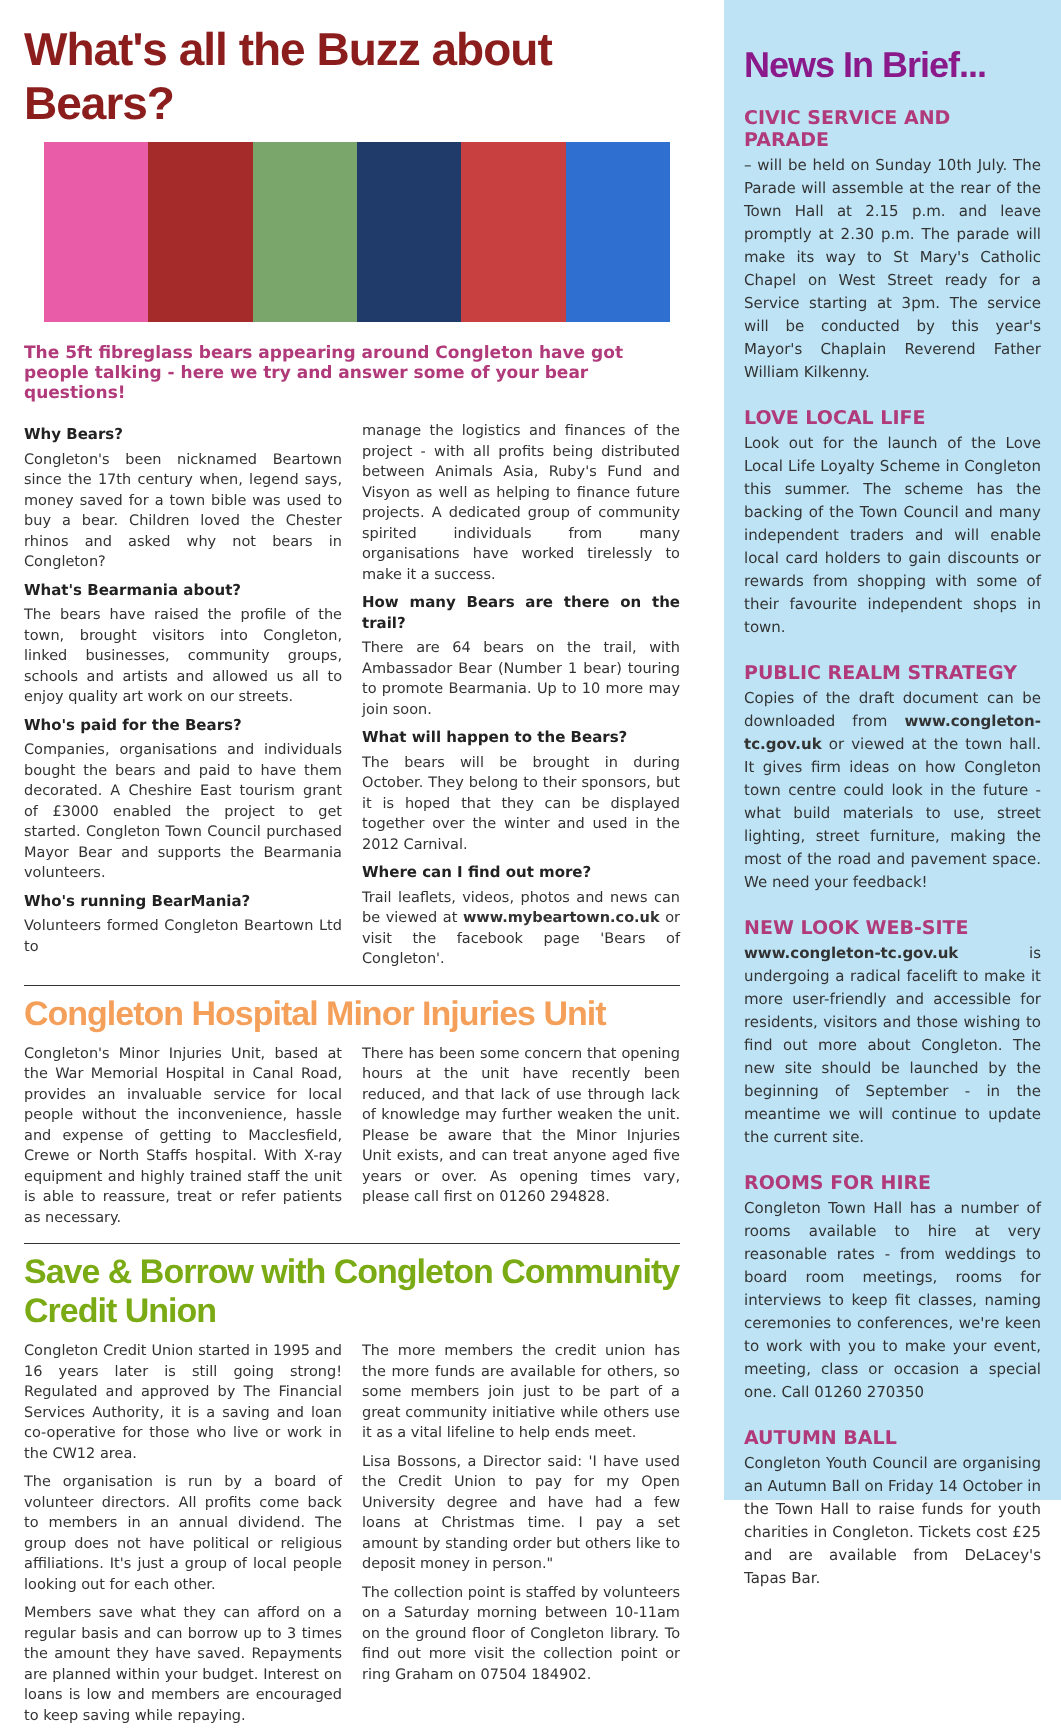What's all the Buzz about Bears?
The 5ft fibreglass bears appearing around Congleton have got people talking - here we try and answer some of your bear questions!
Why Bears?
Congleton's been nicknamed Beartown since the 17th century when, legend says, money saved for a town bible was used to buy a bear. Children loved the Chester rhinos and asked why not bears in Congleton?
What's Bearmania about?
The bears have raised the profile of the town, brought visitors into Congleton, linked businesses, community groups, schools and artists and allowed us all to enjoy quality art work on our streets.
Who's paid for the Bears?
Companies, organisations and individuals bought the bears and paid to have them decorated. A Cheshire East tourism grant of £3000 enabled the project to get started. Congleton Town Council purchased Mayor Bear and supports the Bearmania volunteers.
Who's running BearMania?
Volunteers formed Congleton Beartown Ltd to
manage the logistics and finances of the project - with all profits being distributed between Animals Asia, Ruby's Fund and Visyon as well as helping to finance future projects. A dedicated group of community spirited individuals from many organisations have worked tirelessly to make it a success.
How many Bears are there on the trail?
There are 64 bears on the trail, with Ambassador Bear (Number 1 bear) touring to promote Bearmania. Up to 10 more may join soon.
What will happen to the Bears?
The bears will be brought in during October. They belong to their sponsors, but it is hoped that they can be displayed together over the winter and used in the 2012 Carnival.
Where can I find out more?
Trail leaflets, videos, photos and news can be viewed at www.mybeartown.co.uk or visit the facebook page 'Bears of Congleton'.
Congleton Hospital Minor Injuries Unit
Congleton's Minor Injuries Unit, based at the War Memorial Hospital in Canal Road, provides an invaluable service for local people without the inconvenience, hassle and expense of getting to Macclesfield, Crewe or North Staffs hospital. With X-ray equipment and highly trained staff the unit is able to reassure, treat or refer patients as necessary.
There has been some concern that opening hours at the unit have recently been reduced, and that lack of use through lack of knowledge may further weaken the unit. Please be aware that the Minor Injuries Unit exists, and can treat anyone aged five years or over. As opening times vary, please call first on 01260 294828.
Save & Borrow with Congleton Community Credit Union
Congleton Credit Union started in 1995 and 16 years later is still going strong! Regulated and approved by The Financial Services Authority, it is a saving and loan co-operative for those who live or work in the CW12 area.
The organisation is run by a board of volunteer directors. All profits come back to members in an annual dividend. The group does not have political or religious affiliations. It's just a group of local people looking out for each other.
Members save what they can afford on a regular basis and can borrow up to 3 times the amount they have saved. Repayments are planned within your budget. Interest on loans is low and members are encouraged to keep saving while repaying.
The more members the credit union has the more funds are available for others, so some members join just to be part of a great community initiative while others use it as a vital lifeline to help ends meet.
Lisa Bossons, a Director said: 'I have used the Credit Union to pay for my Open University degree and have had a few loans at Christmas time. I pay a set amount by standing order but others like to deposit money in person."
The collection point is staffed by volunteers on a Saturday morning between 10-11am on the ground floor of Congleton library. To find out more visit the collection point or ring Graham on 07504 184902.
News In Brief...
CIVIC SERVICE AND PARADE
– will be held on Sunday 10th July. The Parade will assemble at the rear of the Town Hall at 2.15 p.m. and leave promptly at 2.30 p.m. The parade will make its way to St Mary's Catholic Chapel on West Street ready for a Service starting at 3pm. The service will be conducted by this year's Mayor's Chaplain Reverend Father William Kilkenny.
LOVE LOCAL LIFE
Look out for the launch of the Love Local Life Loyalty Scheme in Congleton this summer. The scheme has the backing of the Town Council and many independent traders and will enable local card holders to gain discounts or rewards from shopping with some of their favourite independent shops in town.
PUBLIC REALM STRATEGY
Copies of the draft document can be downloaded from www.congleton-tc.gov.uk or viewed at the town hall. It gives firm ideas on how Congleton town centre could look in the future - what build materials to use, street lighting, street furniture, making the most of the road and pavement space. We need your feedback!
NEW LOOK WEB-SITE
www.congleton-tc.gov.uk is undergoing a radical facelift to make it more user-friendly and accessible for residents, visitors and those wishing to find out more about Congleton. The new site should be launched by the beginning of September - in the meantime we will continue to update the current site.
ROOMS FOR HIRE
Congleton Town Hall has a number of rooms available to hire at very reasonable rates - from weddings to board room meetings, rooms for interviews to keep fit classes, naming ceremonies to conferences, we're keen to work with you to make your event, meeting, class or occasion a special one. Call 01260 270350
AUTUMN BALL
Congleton Youth Council are organising an Autumn Ball on Friday 14 October in the Town Hall to raise funds for youth charities in Congleton. Tickets cost £25 and are available from DeLacey's Tapas Bar.